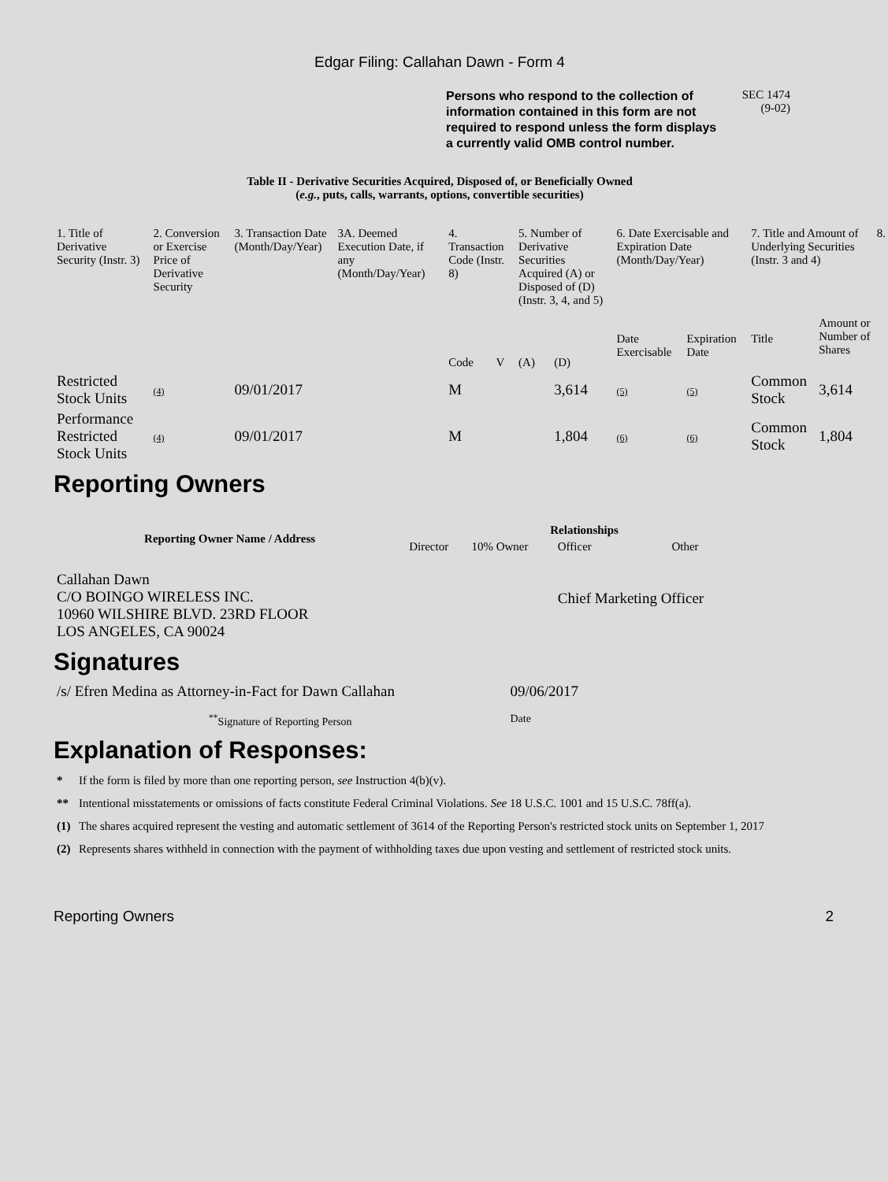Edgar Filing: Callahan Dawn - Form 4
Persons who respond to the collection of information contained in this form are not required to respond unless the form displays a currently valid OMB control number.
SEC 1474
(9-02)
Table II - Derivative Securities Acquired, Disposed of, or Beneficially Owned
(e.g., puts, calls, warrants, options, convertible securities)
| 1. Title of Derivative Security (Instr. 3) | 2. Conversion or Exercise Price of Derivative Security | 3. Transaction Date (Month/Day/Year) | 3A. Deemed Execution Date, if any (Month/Day/Year) | 4. Transaction Code (Instr. 8) | | 5. Number of Derivative Securities Acquired (A) or Disposed of (D) (Instr. 3, 4, and 5) | | 6. Date Exercisable and Expiration Date (Month/Day/Year) | | 7. Title and Amount of Underlying Securities (Instr. 3 and 4) | | 8. |
| --- | --- | --- | --- | --- | --- | --- | --- | --- | --- | --- | --- | --- |
| | | | | Code | V | (A) | (D) | Date Exercisable | Expiration Date | Title | Amount or Number of Shares | |
| Restricted Stock Units | (4) | 09/01/2017 | | M | | | 3,614 | (5) | (5) | Common Stock | 3,614 | |
| Performance Restricted Stock Units | (4) | 09/01/2017 | | M | | | 1,804 | (6) | (6) | Common Stock | 1,804 | |
Reporting Owners
| Reporting Owner Name / Address | Relationships | | | |
| --- | --- | --- | --- | --- |
| | Director | 10% Owner | Officer | Other |
| Callahan Dawn C/O BOINGO WIRELESS INC. 10960 WILSHIRE BLVD. 23RD FLOOR LOS ANGELES, CA 90024 | | | Chief Marketing Officer | |
Signatures
| /s/ Efren Medina as Attorney-in-Fact for Dawn Callahan | 09/06/2017 |
| <sup>**</sup> Signature of Reporting Person | Date |
Explanation of Responses:
| * | If the form is filed by more than one reporting person, see Instruction 4(b)(v). |
| ** | Intentional misstatements or omissions of facts constitute Federal Criminal Violations. See 18 U.S.C. 1001 and 15 U.S.C. 78ff(a). |
| (1) | The shares acquired represent the vesting and automatic settlement of 3614 of the Reporting Person's restricted stock units on September 1, 2017 |
| (2) | Represents shares withheld in connection with the payment of withholding taxes due upon vesting and settlement of restricted stock units. |
Reporting Owners 2